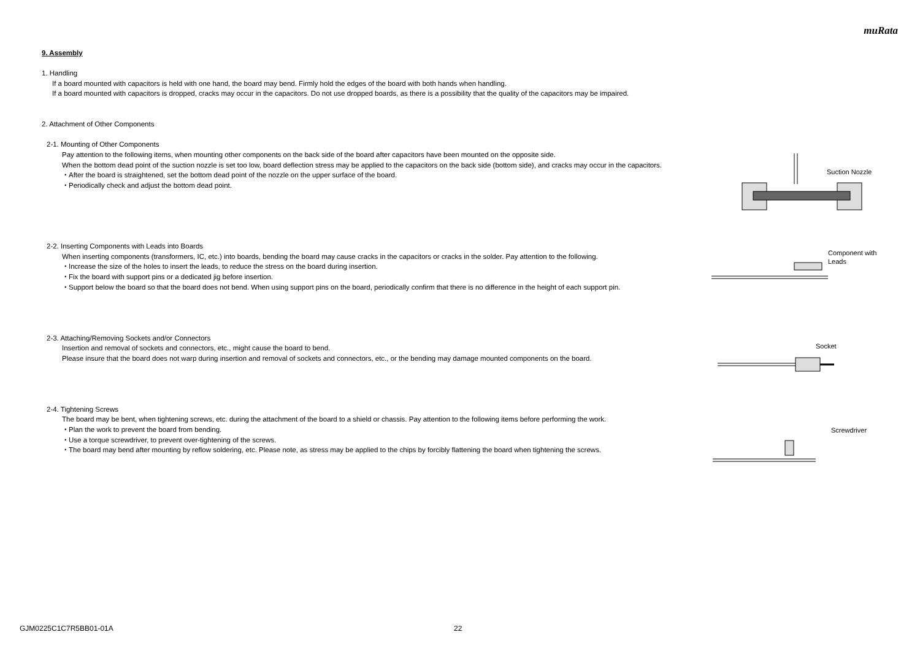muRata
9. Assembly
1. Handling
If a board mounted with capacitors is held with one hand, the board may bend. Firmly hold the edges of the board with both hands when handling.
If a board mounted with capacitors is dropped, cracks may occur in the capacitors. Do not use dropped boards, as there is a possibility that the quality of the capacitors may be impaired.
2. Attachment of Other Components
2-1. Mounting of Other Components
Pay attention to the following items, when mounting other components on the back side of the board after capacitors have been mounted on the opposite side.
When the bottom dead point of the suction nozzle is set too low, board deflection stress may be applied to the capacitors on the back side (bottom side), and cracks may occur in the capacitors.
・After the board is straightened, set the bottom dead point of the nozzle on the upper surface of the board.
・Periodically check and adjust the bottom dead point.
2-2. Inserting Components with Leads into Boards
When inserting components (transformers, IC, etc.) into boards, bending the board may cause cracks in the capacitors or cracks in the solder. Pay attention to the following.
・Increase the size of the holes to insert the leads, to reduce the stress on the board during insertion.
・Fix the board with support pins or a dedicated jig before insertion.
・Support below the board so that the board does not bend. When using support pins on the board, periodically confirm that there is no difference in the height of each support pin.
2-3. Attaching/Removing Sockets and/or Connectors
Insertion and removal of sockets and connectors, etc., might cause the board to bend.
Please insure that the board does not warp during insertion and removal of sockets and connectors, etc., or the bending may damage mounted components on the board.
2-4. Tightening Screws
The board may be bent, when tightening screws, etc. during the attachment of the board to a shield or chassis. Pay attention to the following items before performing the work.
・Plan the work to prevent the board from bending.
・Use a torque screwdriver, to prevent over-tightening of the screws.
・The board may bend after mounting by reflow soldering, etc. Please note, as stress may be applied to the chips by forcibly flattening the board when tightening the screws.
Suction Nozzle
Component with
Leads
Socket
Screwdriver
GJM0225C1C7R5BB01-01A 22